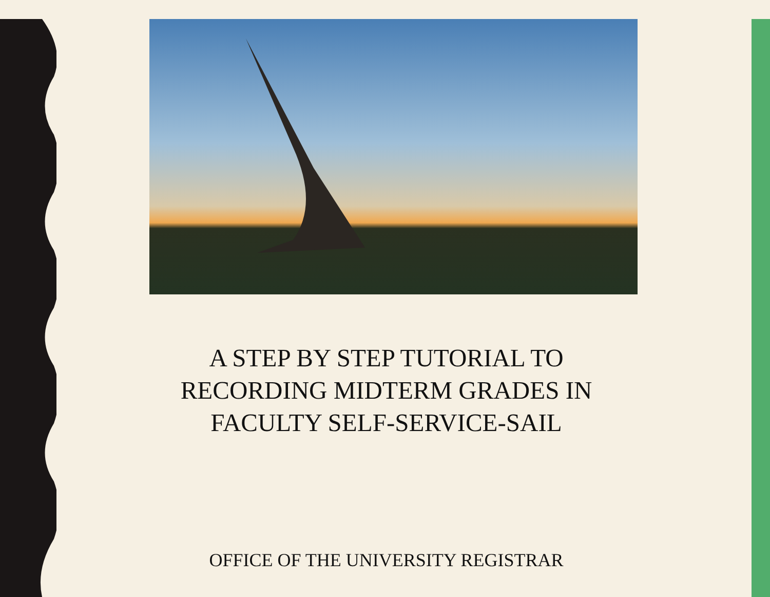A STEP BY STEP TUTORIAL TO RECORDING MIDTERM GRADES IN FACULTY SELF-SERVICE-SAIL
OFFICE OF THE UNIVERSITY REGISTRAR